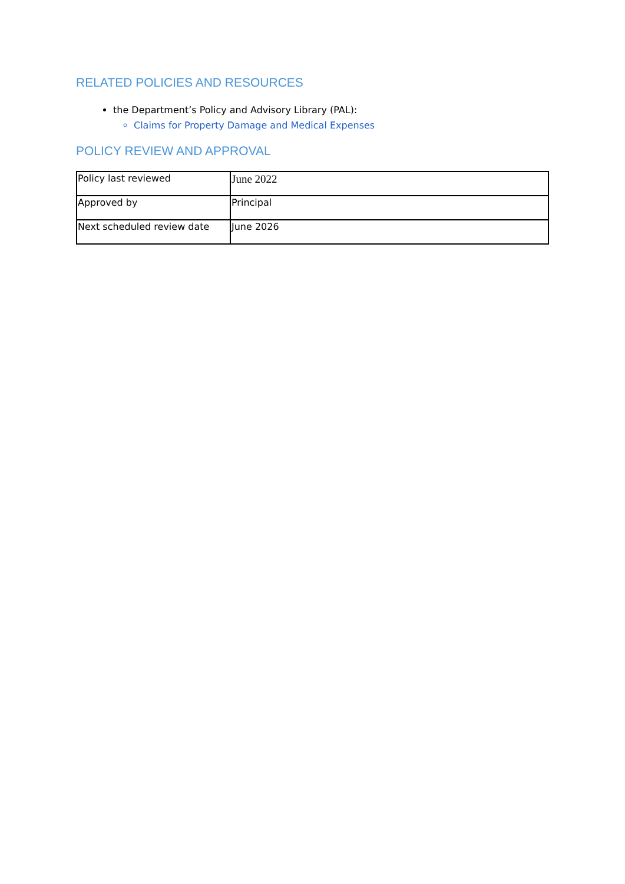RELATED POLICIES AND RESOURCES
the Department’s Policy and Advisory Library (PAL):
Claims for Property Damage and Medical Expenses
POLICY REVIEW AND APPROVAL
| Policy last reviewed | June 2022 |
| Approved by | Principal |
| Next scheduled review date | June 2026 |